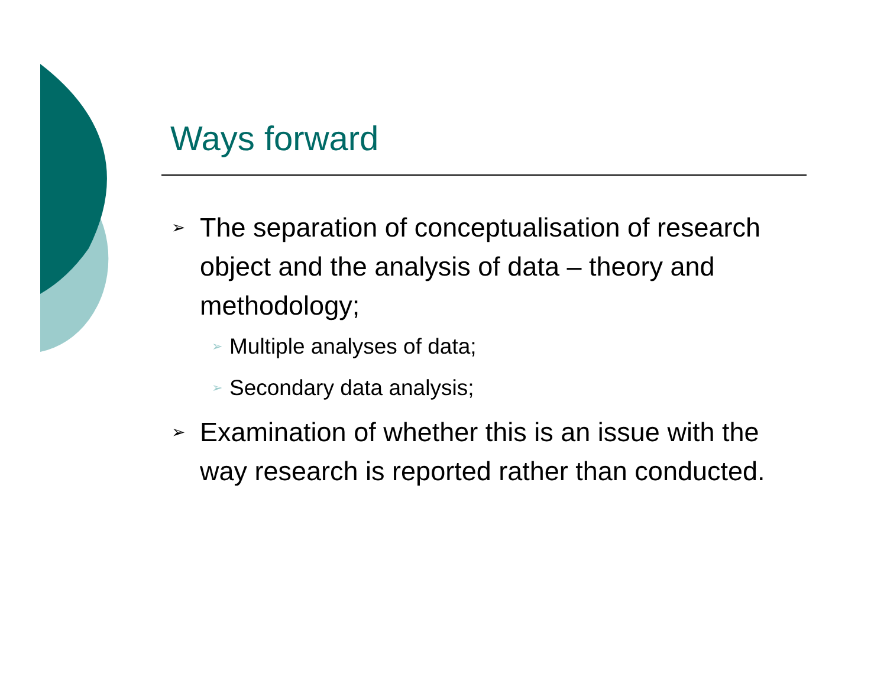Ways forward
➢ The separation of conceptualisation of research object and the analysis of data – theory and methodology;
➢ Multiple analyses of data;
➢ Secondary data analysis;
➢ Examination of whether this is an issue with the way research is reported rather than conducted.